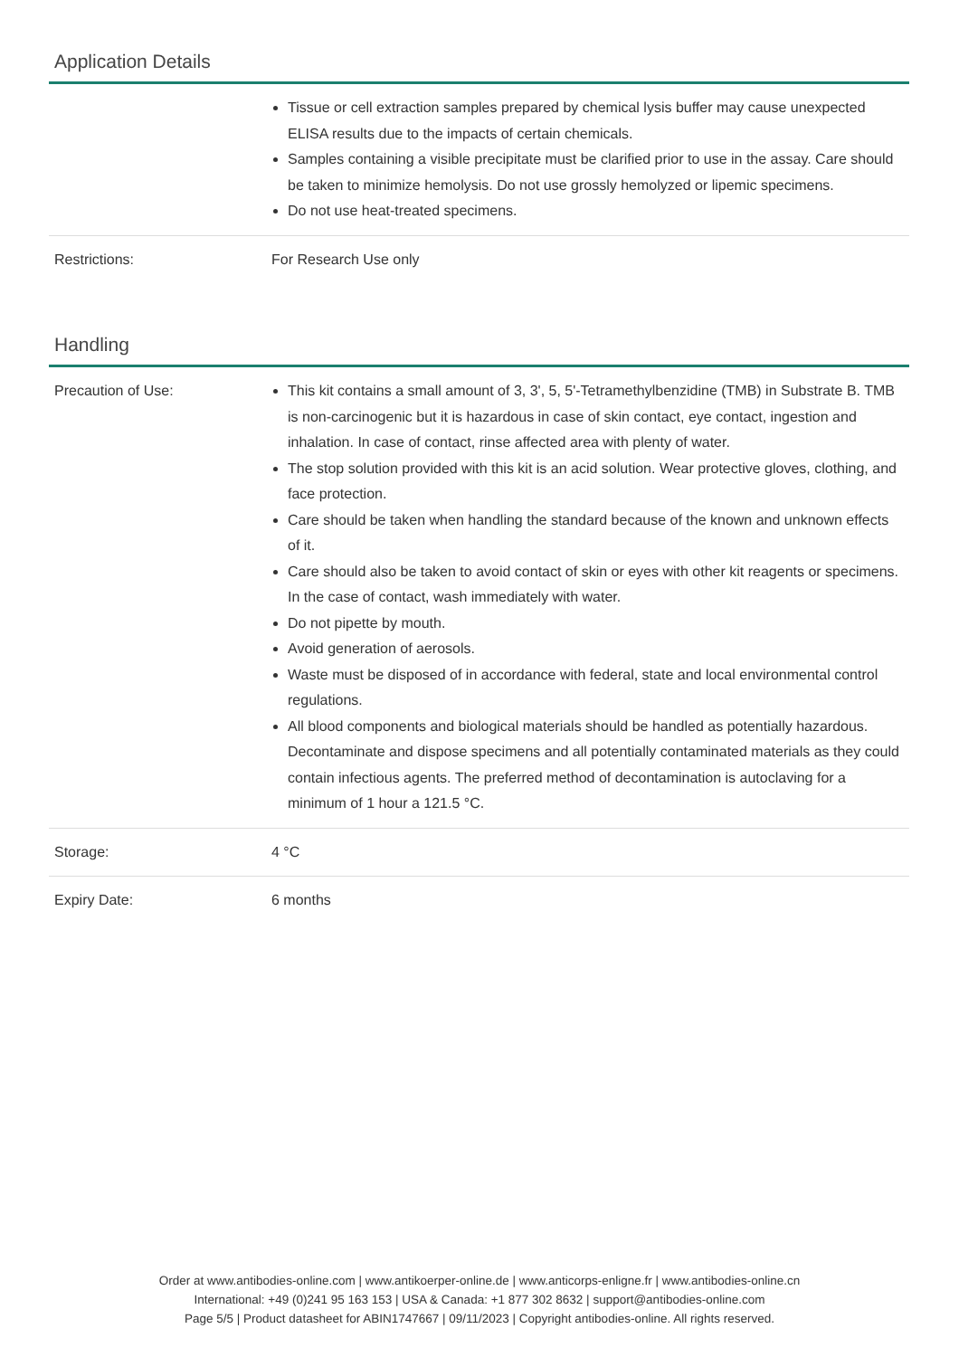Application Details
| | Tissue or cell extraction samples prepared by chemical lysis buffer may cause unexpected ELISA results due to the impacts of certain chemicals. Samples containing a visible precipitate must be clarified prior to use in the assay. Care should be taken to minimize hemolysis. Do not use grossly hemolyzed or lipemic specimens. Do not use heat-treated specimens. |
| Restrictions: | For Research Use only |
Handling
| Precaution of Use: | This kit contains a small amount of 3, 3', 5, 5'-Tetramethylbenzidine (TMB) in Substrate B. TMB is non-carcinogenic but it is hazardous in case of skin contact, eye contact, ingestion and inhalation. In case of contact, rinse affected area with plenty of water. The stop solution provided with this kit is an acid solution. Wear protective gloves, clothing, and face protection. Care should be taken when handling the standard because of the known and unknown effects of it. Care should also be taken to avoid contact of skin or eyes with other kit reagents or specimens. In the case of contact, wash immediately with water. Do not pipette by mouth. Avoid generation of aerosols. Waste must be disposed of in accordance with federal, state and local environmental control regulations. All blood components and biological materials should be handled as potentially hazardous. Decontaminate and dispose specimens and all potentially contaminated materials as they could contain infectious agents. The preferred method of decontamination is autoclaving for a minimum of 1 hour a 121.5 °C. |
| Storage: | 4 °C |
| Expiry Date: | 6 months |
Order at www.antibodies-online.com | www.antikoerper-online.de | www.anticorps-enligne.fr | www.antibodies-online.cn
International: +49 (0)241 95 163 153 | USA & Canada: +1 877 302 8632 | support@antibodies-online.com
Page 5/5 | Product datasheet for ABIN1747667 | 09/11/2023 | Copyright antibodies-online. All rights reserved.